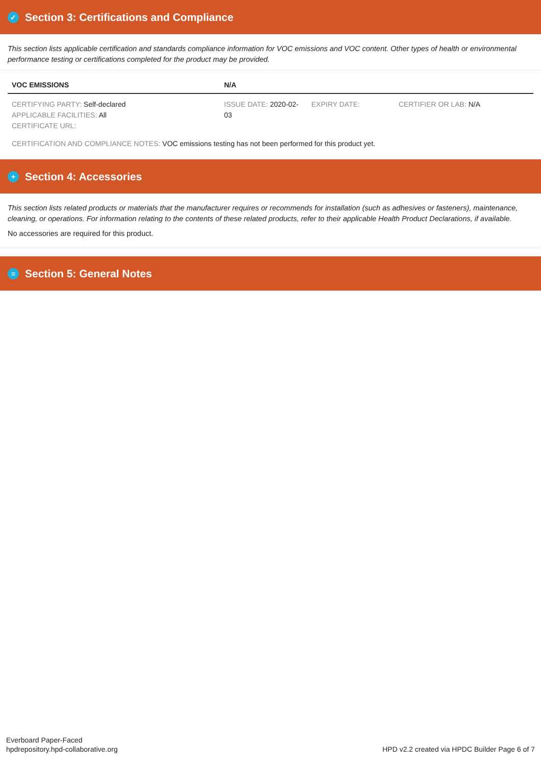✓ Section 3: Certifications and Compliance
This section lists applicable certification and standards compliance information for VOC emissions and VOC content. Other types of health or environmental performance testing or certifications completed for the product may be provided.
| VOC EMISSIONS | N/A | | |
| --- | --- | --- | --- |
| CERTIFYING PARTY: Self-declared APPLICABLE FACILITIES: All CERTIFICATE URL: | ISSUE DATE: 2020-02-03 | EXPIRY DATE: | CERTIFIER OR LAB: N/A |
| CERTIFICATION AND COMPLIANCE NOTES: VOC emissions testing has not been performed for this product yet. | | | |
+ Section 4: Accessories
This section lists related products or materials that the manufacturer requires or recommends for installation (such as adhesives or fasteners), maintenance, cleaning, or operations. For information relating to the contents of these related products, refer to their applicable Health Product Declarations, if available.
No accessories are required for this product.
≡ Section 5: General Notes
Everboard Paper-Faced
hpdrepository.hpd-collaborative.org
HPD v2.2 created via HPDC Builder Page 6 of 7